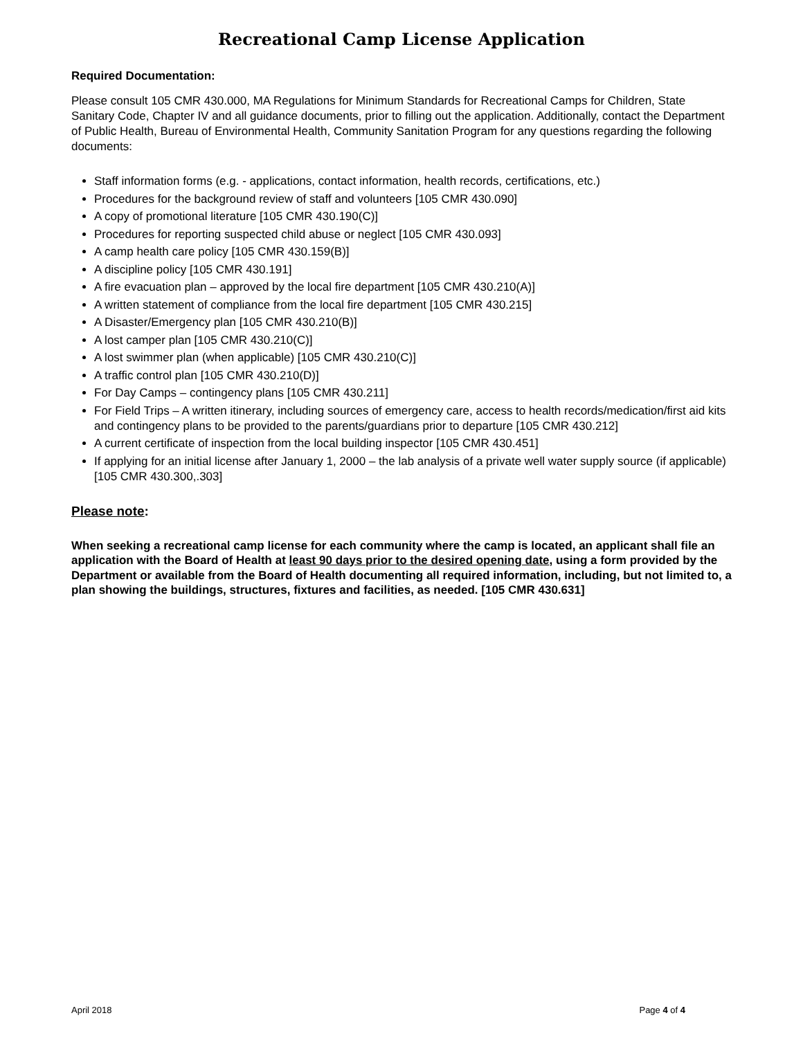Recreational Camp License Application
Required Documentation:
Please consult 105 CMR 430.000, MA Regulations for Minimum Standards for Recreational Camps for Children, State Sanitary Code, Chapter IV and all guidance documents, prior to filling out the application. Additionally, contact the Department of Public Health, Bureau of Environmental Health, Community Sanitation Program for any questions regarding the following documents:
Staff information forms (e.g. - applications, contact information, health records, certifications, etc.)
Procedures for the background review of staff and volunteers [105 CMR 430.090]
A copy of promotional literature [105 CMR 430.190(C)]
Procedures for reporting suspected child abuse or neglect [105 CMR 430.093]
A camp health care policy [105 CMR 430.159(B)]
A discipline policy [105 CMR 430.191]
A fire evacuation plan – approved by the local fire department [105 CMR 430.210(A)]
A written statement of compliance from the local fire department [105 CMR 430.215]
A Disaster/Emergency plan [105 CMR 430.210(B)]
A lost camper plan [105 CMR 430.210(C)]
A lost swimmer plan (when applicable) [105 CMR 430.210(C)]
A traffic control plan [105 CMR 430.210(D)]
For Day Camps – contingency plans [105 CMR 430.211]
For Field Trips – A written itinerary, including sources of emergency care, access to health records/medication/first aid kits and contingency plans to be provided to the parents/guardians prior to departure [105 CMR 430.212]
A current certificate of inspection from the local building inspector [105 CMR 430.451]
If applying for an initial license after January 1, 2000 – the lab analysis of a private well water supply source (if applicable) [105 CMR 430.300,.303]
Please note:
When seeking a recreational camp license for each community where the camp is located, an applicant shall file an application with the Board of Health at least 90 days prior to the desired opening date, using a form provided by the Department or available from the Board of Health documenting all required information, including, but not limited to, a plan showing the buildings, structures, fixtures and facilities, as needed. [105 CMR 430.631]
April 2018 Page 4 of 4